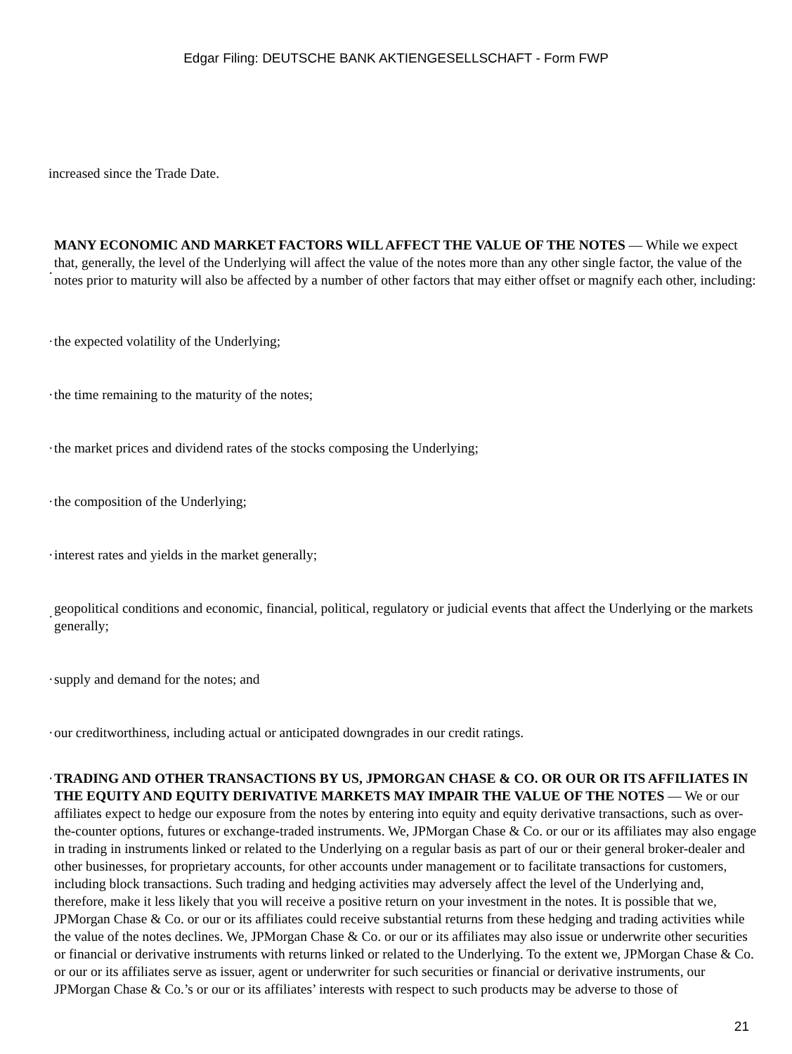Edgar Filing: DEUTSCHE BANK AKTIENGESELLSCHAFT - Form FWP
increased since the Trade Date.
·
MANY ECONOMIC AND MARKET FACTORS WILL AFFECT THE VALUE OF THE NOTES — While we expect that, generally, the level of the Underlying will affect the value of the notes more than any other single factor, the value of the notes prior to maturity will also be affected by a number of other factors that may either offset or magnify each other, including:
·
the expected volatility of the Underlying;
·
the time remaining to the maturity of the notes;
·
the market prices and dividend rates of the stocks composing the Underlying;
·
the composition of the Underlying;
·
interest rates and yields in the market generally;
·
geopolitical conditions and economic, financial, political, regulatory or judicial events that affect the Underlying or the markets generally;
·
supply and demand for the notes; and
·
our creditworthiness, including actual or anticipated downgrades in our credit ratings.
·
TRADING AND OTHER TRANSACTIONS BY US, JPMORGAN CHASE & CO. OR OUR OR ITS AFFILIATES IN THE EQUITY AND EQUITY DERIVATIVE MARKETS MAY IMPAIR THE VALUE OF THE NOTES — We or our affiliates expect to hedge our exposure from the notes by entering into equity and equity derivative transactions, such as over-the-counter options, futures or exchange-traded instruments. We, JPMorgan Chase & Co. or our or its affiliates may also engage in trading in instruments linked or related to the Underlying on a regular basis as part of our or their general broker-dealer and other businesses, for proprietary accounts, for other accounts under management or to facilitate transactions for customers, including block transactions. Such trading and hedging activities may adversely affect the level of the Underlying and, therefore, make it less likely that you will receive a positive return on your investment in the notes. It is possible that we, JPMorgan Chase & Co. or our or its affiliates could receive substantial returns from these hedging and trading activities while the value of the notes declines. We, JPMorgan Chase & Co. or our or its affiliates may also issue or underwrite other securities or financial or derivative instruments with returns linked or related to the Underlying. To the extent we, JPMorgan Chase & Co. or our or its affiliates serve as issuer, agent or underwriter for such securities or financial or derivative instruments, our JPMorgan Chase & Co.’s or our or its affiliates’ interests with respect to such products may be adverse to those of
21